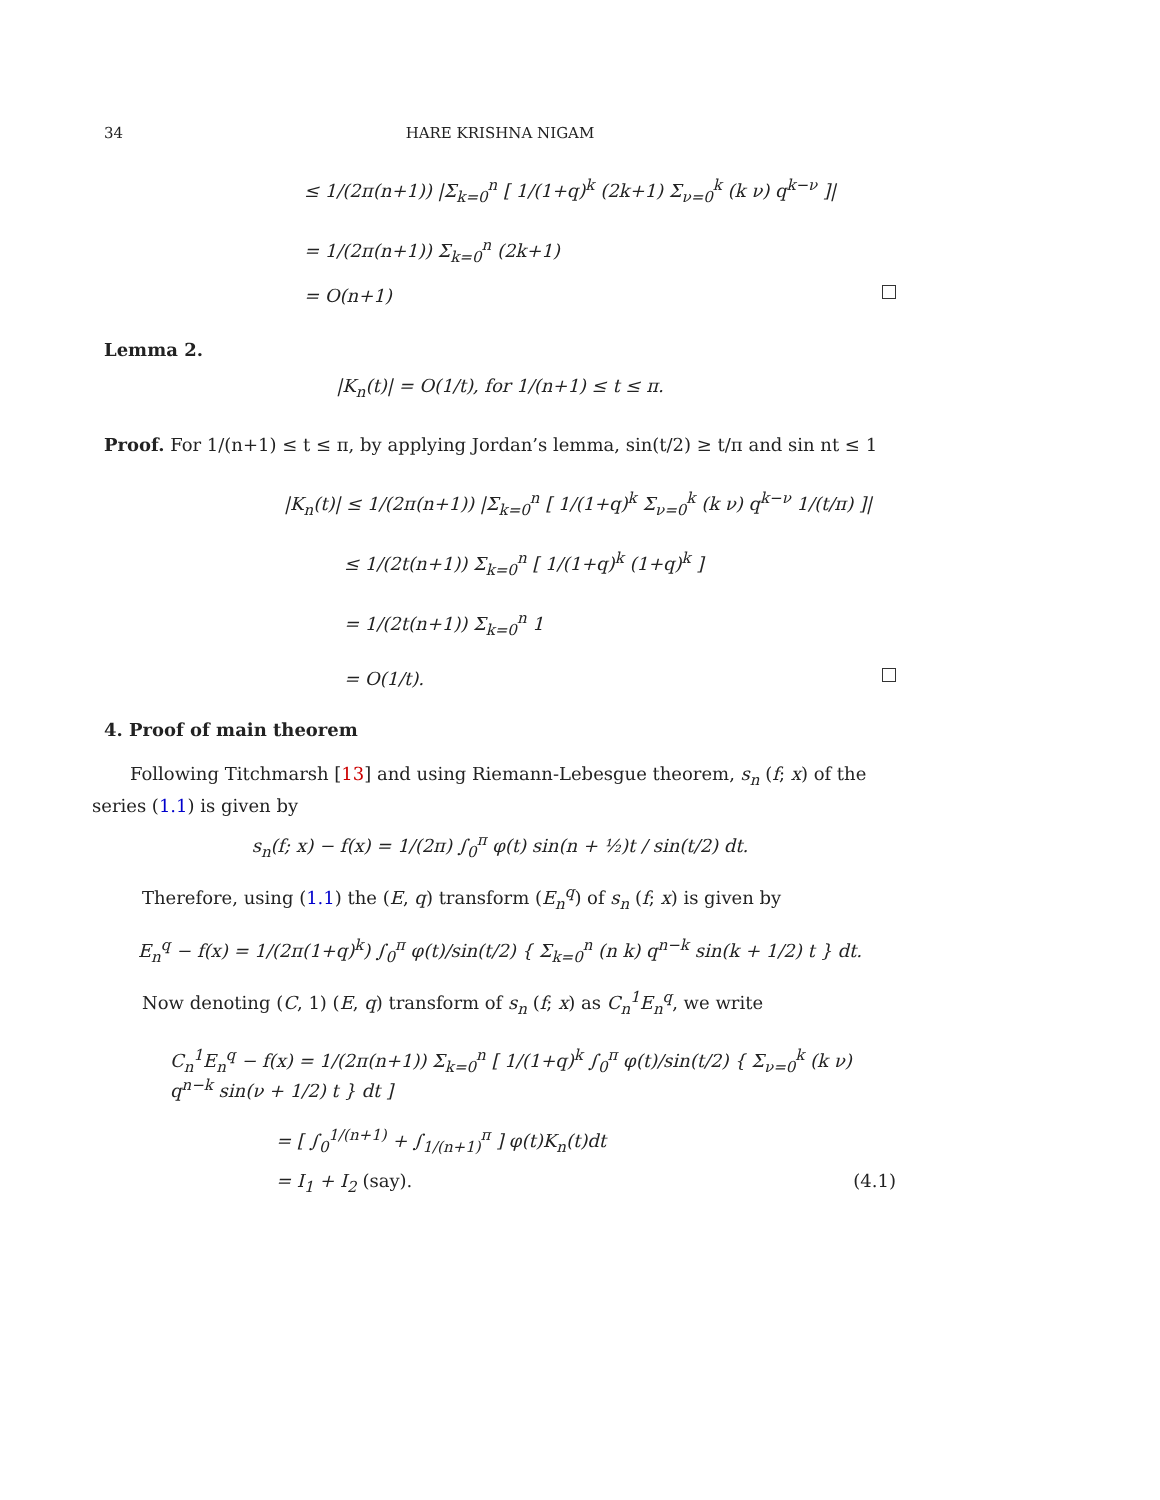34
HARE KRISHNA NIGAM
≤ 1/(2π(n+1)) |Σ<sub>k=0</sub><sup>n</sup> [ 1/(1+q)<sup>k</sup> (2k+1) Σ<sub>ν=0</sub><sup>k</sup> (k ν) q<sup>k−ν</sup> ]|
= 1/(2π(n+1)) Σ<sub>k=0</sub><sup>n</sup> (2k+1)
= O(n+1)
Lemma 2.
|K<sub>n</sub>(t)| = O(1/t), for 1/(n+1) ≤ t ≤ π.
Proof. For 1/(n+1) ≤ t ≤ π, by applying Jordan’s lemma, sin(t/2) ≥ t/π and sin nt ≤ 1
|K<sub>n</sub>(t)| ≤ 1/(2π(n+1)) |Σ<sub>k=0</sub><sup>n</sup> [ 1/(1+q)<sup>k</sup> Σ<sub>ν=0</sub><sup>k</sup> (k ν) q<sup>k−ν</sup> 1/(t/π) ]|
≤ 1/(2t(n+1)) Σ<sub>k=0</sub><sup>n</sup> [ 1/(1+q)<sup>k</sup> (1+q)<sup>k</sup> ]
= 1/(2t(n+1)) Σ<sub>k=0</sub><sup>n</sup> 1
= O(1/t).
4. Proof of main theorem
Following Titchmarsh [13] and using Riemann-Lebesgue theorem, s<sub>n</sub> (f; x) of the series (1.1) is given by
s<sub>n</sub>(f; x) − f(x) = 1/(2π) ∫<sub>0</sub><sup>π</sup> φ(t) sin(n + ½)t / sin(t/2) dt.
Therefore, using (1.1) the (E, q) transform (E<sub>n</sub><sup>q</sup>) of s<sub>n</sub> (f; x) is given by
E<sub>n</sub><sup>q</sup> − f(x) = 1/(2π(1+q)<sup>k</sup>) ∫<sub>0</sub><sup>π</sup> φ(t)/sin(t/2) { Σ<sub>k=0</sub><sup>n</sup> (n k) q<sup>n−k</sup> sin(k + 1/2) t } dt.
Now denoting (C, 1) (E, q) transform of s<sub>n</sub> (f; x) as C<sub>n</sub><sup>1</sup>E<sub>n</sub><sup>q</sup>, we write
C<sub>n</sub><sup>1</sup>E<sub>n</sub><sup>q</sup> − f(x) = 1/(2π(n+1)) Σ<sub>k=0</sub><sup>n</sup> [ 1/(1+q)<sup>k</sup> ∫<sub>0</sub><sup>π</sup> φ(t)/sin(t/2) { Σ<sub>ν=0</sub><sup>k</sup> (k ν) q<sup>n−k</sup> sin(ν + 1/2) t } dt ]
= [ ∫<sub>0</sub><sup>1/(n+1)</sup> + ∫<sub>1/(n+1)</sub><sup>π</sup> ] φ(t)K<sub>n</sub>(t)dt
= I<sub>1</sub> + I<sub>2</sub> (say). (4.1)